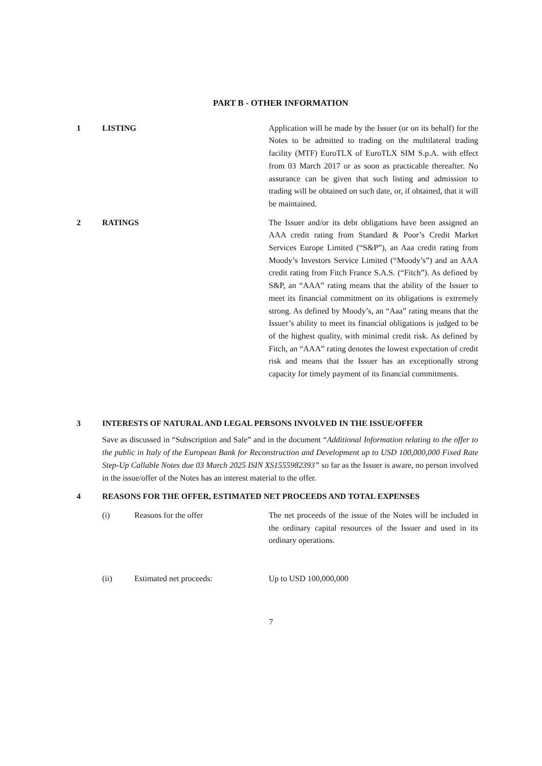PART B - OTHER INFORMATION
1 LISTING Application will be made by the Issuer (or on its behalf) for the Notes to be admitted to trading on the multilateral trading facility (MTF) EuroTLX of EuroTLX SIM S.p.A. with effect from 03 March 2017 or as soon as practicable thereafter. No assurance can be given that such listing and admission to trading will be obtained on such date, or, if obtained, that it will be maintained.
2 RATINGS The Issuer and/or its debt obligations have been assigned an AAA credit rating from Standard & Poor’s Credit Market Services Europe Limited (“S&P”), an Aaa credit rating from Moody’s Investors Service Limited (“Moody’s”) and an AAA credit rating from Fitch France S.A.S. (“Fitch”). As defined by S&P, an “AAA” rating means that the ability of the Issuer to meet its financial commitment on its obligations is extremely strong. As defined by Moody’s, an “Aaa” rating means that the Issuer’s ability to meet its financial obligations is judged to be of the highest quality, with minimal credit risk. As defined by Fitch, an “AAA” rating denotes the lowest expectation of credit risk and means that the Issuer has an exceptionally strong capacity for timely payment of its financial commitments.
3 INTERESTS OF NATURAL AND LEGAL PERSONS INVOLVED IN THE ISSUE/OFFER
Save as discussed in “Subscription and Sale” and in the document “Additional Information relating to the offer to the public in Italy of the European Bank for Reconstruction and Development up to USD 100,000,000 Fixed Rate Step-Up Callable Notes due 03 March 2025 ISIN XS1555982393” so far as the Issuer is aware, no person involved in the issue/offer of the Notes has an interest material to the offer.
4 REASONS FOR THE OFFER, ESTIMATED NET PROCEEDS AND TOTAL EXPENSES
(i) Reasons for the offer The net proceeds of the issue of the Notes will be included in the ordinary capital resources of the Issuer and used in its ordinary operations.
(ii) Estimated net proceeds: Up to USD 100,000,000
7